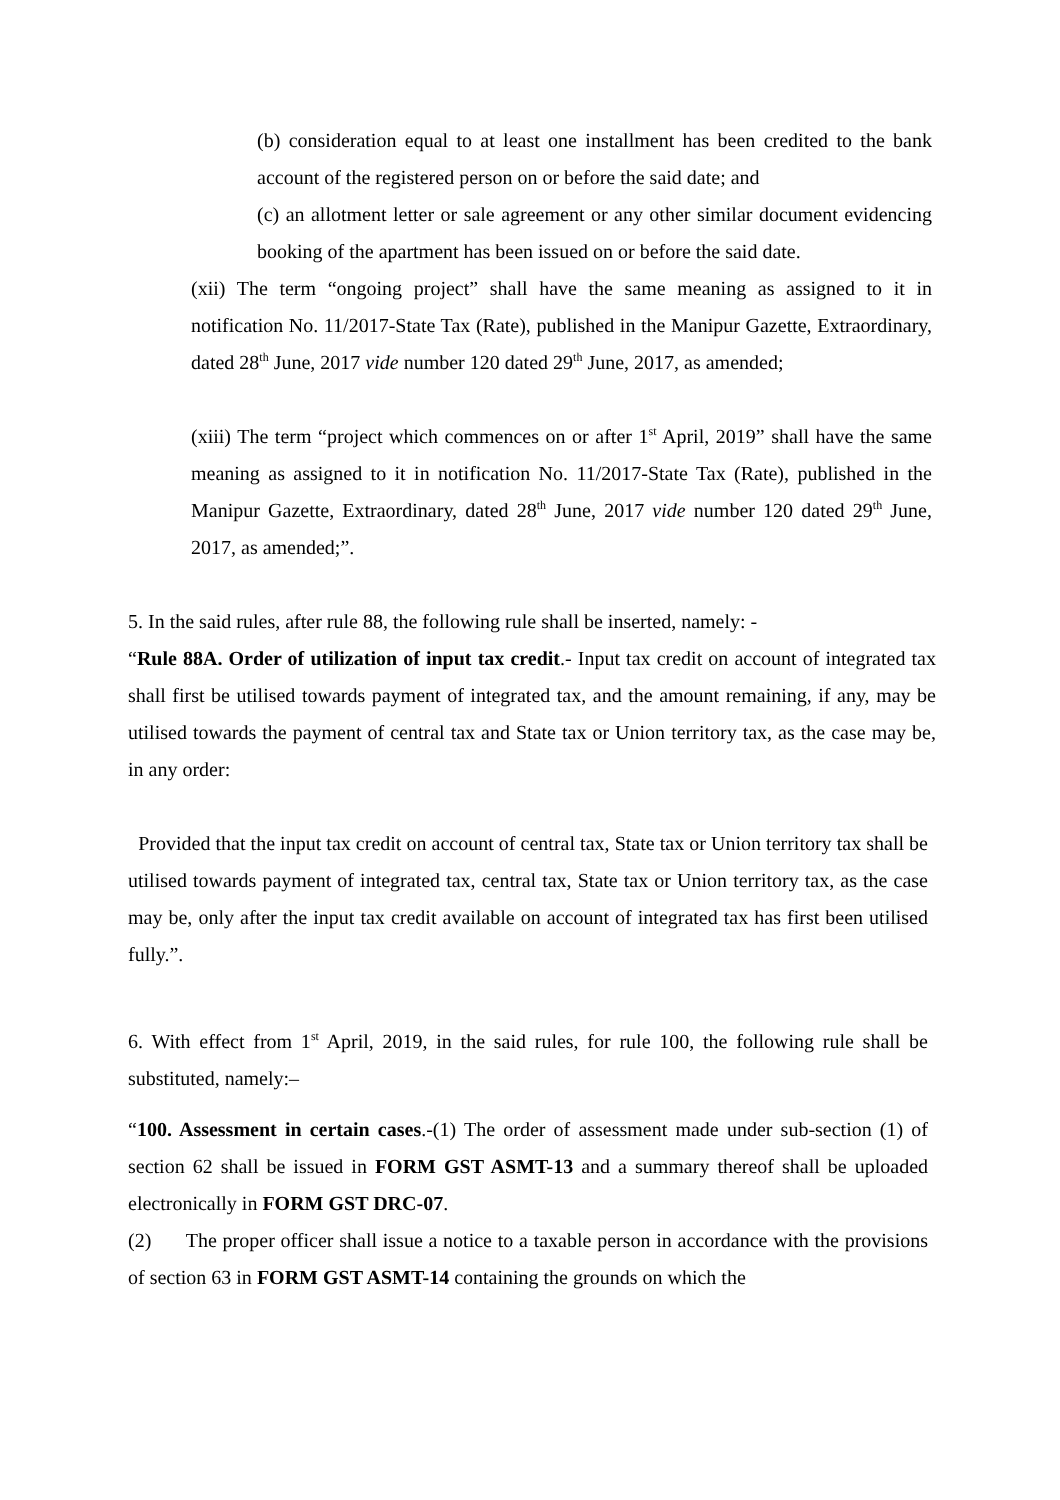(b) consideration equal to at least one installment has been credited to the bank account of the registered person on or before the said date; and
(c) an allotment letter or sale agreement or any other similar document evidencing booking of the apartment has been issued on or before the said date.
(xii) The term “ongoing project” shall have the same meaning as assigned to it in notification No. 11/2017-State Tax (Rate), published in the Manipur Gazette, Extraordinary, dated 28<sup>th</sup> June, 2017 vide number 120 dated 29<sup>th</sup> June, 2017, as amended;
(xiii) The term “project which commences on or after 1<sup>st</sup> April, 2019” shall have the same meaning as assigned to it in notification No. 11/2017-State Tax (Rate), published in the Manipur Gazette, Extraordinary, dated 28<sup>th</sup> June, 2017 vide number 120 dated 29<sup>th</sup> June, 2017, as amended;”.
5. In the said rules, after rule 88, the following rule shall be inserted, namely: -
“Rule 88A. Order of utilization of input tax credit.- Input tax credit on account of integrated tax shall first be utilised towards payment of integrated tax, and the amount remaining, if any, may be utilised towards the payment of central tax and State tax or Union territory tax, as the case may be, in any order:
Provided that the input tax credit on account of central tax, State tax or Union territory tax shall be utilised towards payment of integrated tax, central tax, State tax or Union territory tax, as the case may be, only after the input tax credit available on account of integrated tax has first been utilised fully.”.
6. With effect from 1<sup>st</sup> April, 2019, in the said rules, for rule 100, the following rule shall be substituted, namely:–
“100. Assessment in certain cases.-(1) The order of assessment made under sub-section (1) of section 62 shall be issued in FORM GST ASMT-13 and a summary thereof shall be uploaded electronically in FORM GST DRC-07.
(2) The proper officer shall issue a notice to a taxable person in accordance with the provisions of section 63 in FORM GST ASMT-14 containing the grounds on which the